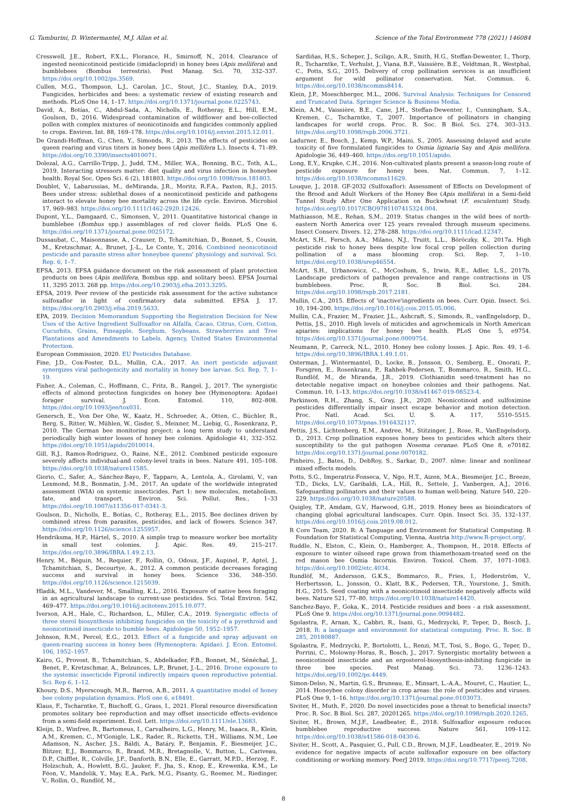G. Tamburini, D. Wintermantel, M.J. Allan et al. Science of the Total Environment 778 (2021) 146084
Cresswell, J.E., Robert, F.X.L., Florance, H., Smirnoff, N., 2014. Clearance of ingested neonicotinoid pesticide (imidacloprid) in honey bees (Apis mellifera) and bumblebees (Bombus terrestris). Pest Manag. Sci. 70, 332–337. https://doi.org/10.1002/ps.3569.
Cullen, M.G., Thompson, L.J., Carolan, J.C., Stout, J.C., Stanley, D.A., 2019. Fungicides, herbicides and bees: a systematic review of existing research and methods. PLoS One 14, 1–17. https://doi.org/10.1371/journal.pone.0225743.
David, A., Botías, C., Abdul-Sada, A., Nicholls, E., Rotheray, E.L., Hill, E.M., Goulson, D., 2016. Widespread contamination of wildflower and bee-collected pollen with complex mixtures of neonicotinoids and fungicides commonly applied to crops. Environ. Int. 88, 169–178. https://doi.org/10.1016/j.envint.2015.12.011.
De Grandi-Hoffman, G., Chen, Y., Simonds, R., 2013. The effects of pesticides on queen rearing and virus titers in honey bees (Apis mellifera L.). Insects 4, 71–89. https://doi.org/10.3390/insects4010071.
Dolezal, A.G., Carrillo-Tripp, J., Judd, T.M., Miller, W.A., Bonning, B.C., Toth, A.L., 2019. Interacting stressors matter: diet quality and virus infection in honeybee health. Royal Soc. Open Sci. 6 (2), 181803. https://doi.org/10.1098/rsos.181803.
Doublet, V., Labarussias, M., deMiranda, J.R., Moritz, R.F.A., Paxton, R.J., 2015. Bees under stress: sublethal doses of a neonicotinoid pesticide and pathogens interact to elevate honey bee mortality across the life cycle. Environ. Microbiol 17, 969–983. https://doi.org/10.1111/1462-2920.12426.
Dupont, Y.L., Damgaard, C., Simonsen, V., 2011. Quantitative historical change in bumblebee (Bombus spp.) assemblages of red clover fields. PLoS One 6. https://doi.org/10.1371/journal.pone.0025172.
Dussaubat, C., Maisonnasse, A., Crauser, D., Tchamitchian, D., Bonnet, S., Cousin, M., Kretzschmar, A., Brunet, J.-L., Le Conte, Y., 2016. Combined neonicotinoid pesticide and parasite stress alter honeybee queens' physiology and survival. Sci. Rep. 6, 1–7.
EFSA, 2013. EFSA guidance document on the risk assessment of plant protection products on bees (Apis mellifera, Bombus spp. and solitary bees). EFSA Journal 11, 3295 2013. 268 pp. https://doi.org/10.2903/j.efsa.2013.3295.
EFSA, 2019. Peer review of the pesticide risk assessment for the active substance sulfoxaflor in light of confirmatory data submitted. EFSA J. 17. https://doi.org/10.2903/j.efsa.2019.5633.
EPA, 2019. Decision Memorandum Supporting the Registration Decision for New Uses of the Active Ingredient Sulfoxaflor on Alfalfa, Cacao, Citrus, Corn, Cotton, Cucurbits, Grains, Pineapple, Sorghum, Soybeans, Strawberries and Tree Plantations and Amendments to Labels. Agency, United States Environmental Protection.
European Commission, 2020. EU Pesticides Database.
Fine, J.D., Cox-Foster, D.L., Mullin, C.A., 2017. An inert pesticide adjuvant synergizes viral pathogenicity and mortality in honey bee larvae. Sci. Rep. 7, 1–19.
Fisher, A., Coleman, C., Hoffmann, C., Fritz, B., Rangel, J., 2017. The synergistic effects of almond protection fungicides on honey bee (Hymenoptera: Apidae) forager survival. J. Econ. Entomol. 110, 802–808. https://doi.org/10.1093/jee/tox031.
Genersch, E., Von Der Ohe, W., Kaatz, H., Schroeder, A., Otten, C., Büchler, R., Berg, S., Ritter, W., Mühlen, W., Gisder, S., Meixner, M., Liebig, G., Rosenkranz, P., 2010. The German bee monitoring project: a long term study to understand periodically high winter losses of honey bee colonies. Apidologie 41, 332–352. https://doi.org/10.1051/apido/2010014.
Gill, R.J., Ramos-Rodriguez, O., Raine, N.E., 2012. Combined pesticide exposure severely affects individual-and colony-level traits in bees. Nature 491, 105–108. https://doi.org/10.1038/nature11585.
Giorio, C., Safer, A., Sánchez-Bayo, F., Tapparo, A., Lentola, A., Girolami, V., van Lexmond, M.B., Bonmatin, J.-M., 2017. An update of the worldwide integrated assessment (WIA) on systemic insecticides. Part 1: new molecules, metabolism, fate, and transport. Environ. Sci. Pollut. Res., 1–33 https://doi.org/10.1007/s11356-017-0341-3.
Goulson, D., Nicholls, E., Botías, C., Rotheray, E.L., 2015. Bee declines driven by combined stress from parasites, pesticides, and lack of flowers. Science 347. https://doi.org/10.1126/science.1255957.
Hendriksma, H.P., Härtel, S., 2010. A simple trap to measure worker bee mortality in small test colonies. J. Apic. Res. 49, 215–217. https://doi.org/10.3896/IBRA.1.49.2.13.
Henry, M., Béguin, M., Requier, F., Rollin, O., Odoux, J.F., Aupinel, P., Aptel, J., Tchamitchian, S., Decourtye, A., 2012. A common pesticide decreases foraging success and survival in honey bees. Science 336, 348–350. https://doi.org/10.1126/science.1215039.
Hladik, M.L., Vandever, M., Smalling, K.L., 2016. Exposure of native bees foraging in an agricultural landscape to current-use pesticides. Sci. Total Environ. 542, 469–477. https://doi.org/10.1016/j.scitotenv.2015.10.077.
Iverson, A.H., Hale, C., Richardson, L., Miller, C.A., 2019. Synergistic effects of three sterol biosynthesis inhibiting fungicides on the toxicity of a pyrethroid and neonicotinoid insecticide to bumble bees. Apidologie 50, 1952–1957.
Johnson, R.M., Percel, E.G., 2013. Effect of a fungicide and spray adjuvant on queen-rearing success in honey bees (Hymenoptera: Apidae). J. Econ. Entomol. 106, 1952–1957.
Kairo, G., Provost, B., Tchamitchian, S., Abdelkader, F.B., Bonnet, M., Sénéchal, J., Benet, P., Kretzschmar, A., Belzunces, L.P., Brunet, J.-L., 2016. Drone exposure to the systemic insecticide Fipronil indirectly impairs queen reproductive potential. Sci. Rep 6, 1–12.
Khoury, D.S., Myerscough, M.R., Barron, A.B., 2011. A quantitative model of honey bee colony population dynamics. PloS one 6, e18491.
Klaus, F., Tscharntke, T., Bischoff, G., Grass, I., 2021. Floral resource diversification promotes solitary bee reproduction and may offset insecticide effects–evidence from a semi-field experiment. Ecol. Lett. https://doi.org/10.1111/ele.13683.
Kleijn, D., Winfree, R., Bartomeus, I., Carvalheiro, L.G., Henry, M., Isaacs, R., Klein, A.M., Kremen, C., M'Gonigle, L.K., Rader, R., Ricketts, T.H., Williams, N.M., Lee Adamson, N., Ascher, J.S., Báldi, A., Batáry, P., Benjamin, F., Biesmeijer, J.C., Blitzer, E.J., Bommarco, R., Brand, M.R., Bretagnolle, V., Button, L., Cariveau, D.P., Chifflet, R., Colville, J.F., Danforth, B.N., Elle, E., Garratt, M.P.D., Herzog, F., Holzschuh, A., Howlett, B.G., Jauker, F., Jha, S., Knop, E., Krewenka, K.M., Le Féon, V., Mandelik, Y., May, E.A., Park, M.G., Pisanty, G., Reemer, M., Riedinger, V., Rollin, O., Rundlöf, M.,
Sardiñas, H.S., Scheper, J., Sciligo, A.R., Smith, H.G., Steffan-Dewenter, I., Thorp, R., Tscharntke, T., Verhulst, J., Viana, B.F., Vaissière, B.E., Veldtman, R., Westphal, C., Potts, S.G., 2015. Delivery of crop pollination services is an insufficient argument for wild pollinator conservation. Nat. Commun. 6. https://doi.org/10.1038/ncomms8414.
Klein, J.P., Moeschberger, M.L., 2006. Survival Analysis: Techniques for Censored and Truncated Data. Springer Science & Business Media.
Klein, A.M., Vaissière, B.E., Cane, J.H., Steffan-Dewenter, I., Cunningham, S.A., Kremen, C., Tscharntke, T., 2007. Importance of pollinators in changing landscapes for world crops. Proc. R. Soc. B Biol. Sci. 274, 303–313. https://doi.org/10.1098/rspb.2006.3721.
Ladurner, E., Bosch, J., Kemp, W.P., Maini, S., 2005. Assessing delayed and acute toxicity of five formulated fungicides to Osmia lignaria Say and Apis mellifera. Apidologie 36, 449–460. https://doi.org/10.1051/apido.
Long, E.Y., Krupke, C.H., 2016. Non-cultivated plants present a season-long route of pesticide exposure for honey bees. Nat. Commun. 7, 1–12. https://doi.org/10.1038/ncomms11629.
Louque, J., 2018. GF-2032 (Sulfoxaflor): Assessment of Effects on Development of the Brood and Adult Workers of the Honey Bee (Apis mellifera) in a Semi-field Tunnel Study After One Application on Buckwheat (F. esculentum) Study. https://doi.org/10.1017/CBO9781107415324.004.
Mathiasson, M.E., Rehan, S.M., 2019. Status changes in the wild bees of north-eastern North America over 125 years revealed through museum specimens. Insect Conserv. Divers. 12, 278–288. https://doi.org/10.1111/icad.12347.
McArt, S.H., Fersch, A.A., Milano, N.J., Truitt, L.L., Böröczky, K., 2017a. High pesticide risk to honey bees despite low focal crop pollen collection during pollination of a mass blooming crop. Sci. Rep. 7, 1–10. https://doi.org/10.1038/srep46554.
McArt, S.H., Urbanowicz, C., McCoshum, S., Irwin, R.E., Adler, L.S., 2017b. Landscape predictors of pathogen prevalence and range contractions in US bumblebees. Proc. R. Soc. B Biol. Sci. 284. https://doi.org/10.1098/rspb.2017.2181.
Mullin, C.A., 2015. Effects of 'inactive'ingredients on bees. Curr. Opin. Insect. Sci. 10, 194–200. https://doi.org/10.1016/j.cois.2015.05.006.
Mullin, C.A., Frazier, M., Frazier, J.L., Ashcraft, S., Simonds, R., vanEngelsdorp, D., Pettis, J.S., 2010. High levels of miticides and agrochemicals in North American apiaries: implications for honey bee health. PLoS One 5, e9754. https://doi.org/10.1371/journal.pone.0009754.
Neumann, P., Carreck, N.L., 2010. Honey bee colony losses. J. Apic. Res. 49, 1–6. https://doi.org/10.3896/IBRA.1.49.1.01.
Osterman, J., Wintermantel, D., Locke, B., Jonsson, O., Semberg, E., Onorati, P., Forsgren, E., Rosenkranz, P., Rahbek-Pedersen, T., Bommarco, R., Smith, H.G., Rundlöf, M., de Miranda, J.R., 2019. Clothianidin seed-treatment has no detectable negative impact on honeybee colonies and their pathogens. Nat. Commun. 10, 1–13. https://doi.org/10.1038/s41467-019-08523-4.
Parkinson, R.H., Zhang, S., Gray, J.R., 2020. Neonicotinoid and sulfoximine pesticides differentially impair insect escape behavior and motion detection. Proc. Natl. Acad. Sci. U. S. A. 117, 5510–5515. https://doi.org/10.1073/pnas.1916432117.
Pettis, J.S., Lichtenberg, E.M., Andree, M., Stitzinger, J., Rose, R., VanEngelsdorp, D., 2013. Crop pollination exposes honey bees to pesticides which alters their susceptibility to the gut pathogen Nosema ceranae. PLoS One 8, e70182. https://doi.org/10.1371/journal.pone.0070182.
Pinheiro, J., Bates, D., DebRoy, S., Sarkar, D., 2007. nlme: linear and nonlinear mixed effects models.
Potts, S.G., Imperatriz-Fonseca, V., Ngo, H.T., Aizen, M.A., Biesmeijer, J.C., Breeze, T.D., Dicks, L.V., Garibaldi, L.A., Hill, R., Settele, J., Vanbergen, A.J., 2016. Safeguarding pollinators and their values to human well-being. Nature 540, 220–229. https://doi.org/10.1038/nature20588.
Quigley, T.P., Amdam, G.V., Harwood, G.H., 2019. Honey bees as bioindicators of changing global agricultural landscapes. Curr. Opin. Insect Sci. 35, 132–137. https://doi.org/10.1016/j.cois.2019.08.012.
R Core Team, 2020. R: A Tanguage and Environment for Statistical Computing. R Foundation for Statistical Computing, Vienna, Austria http://www.R-project.org/.
Ruddle, N., Elston, C., Klein, O., Hamberger, A., Thompson, H., 2018. Effects of exposure to winter oilseed rape grown from thiamethoxam-treated seed on the red mason bee Osmia bicornis. Environ. Toxicol. Chem. 37, 1071–1083. https://doi.org/10.1002/etc.4034.
Rundlöf, M., Andersson, G.K.S., Bommarco, R., Fries, I., Hederström, V., Herbertsson, L., Jonsson, O., Klatt, B.K., Pedersen, T.R., Yourstone, J., Smith, H.G., 2015. Seed coating with a neonicotinoid insecticide negatively affects wild bees. Nature 521, 77–80. https://doi.org/10.1038/nature14420.
Sanchez-Bayo, F., Goka, K., 2014. Pesticide residues and bees - a risk assessment. PLoS One 9. https://doi.org/10.1371/journal.pone.0094482.
Sgolastra, F., Arnan, X., Cabbri, R., Isani, G., Medrzycki, P., Teper, D., Bosch, J., 2018. R: a language and environment for statistical computing. Proc. R. Soc. B 285, 20180887.
Sgolastra, F., Medrzycki, P., Bortolotti, L., Renzi, M.T., Tosi, S., Bogo, G., Teper, D., Porrini, C., Molowny-Horas, R., Bosch, J., 2017. Synergistic mortality between a neonicotinoid insecticide and an ergosterol-biosynthesis-inhibiting fungicide in three bee species. Pest Manag. Sci. 73, 1236–1243. https://doi.org/10.1002/ps.4449.
Simon-Delso, N., Martin, G.S., Bruneau, E., Minsart, L.-A.A., Mouret, C., Hautier, L., 2014. Honeybee colony disorder in crop areas: the role of pesticides and viruses. PLoS One 9, 1–16. https://doi.org/10.1371/journal.pone.0103073.
Siviter, H., Muth, F., 2020. Do novel insecticides pose a threat to beneficial insects? Proc. R. Soc. B Biol. Sci. 287, 20201265. https://doi.org/10.1098/rspb.2020.1265.
Siviter, H., Brown, M.J.F., Leadbeater, E., 2018. Sulfoxaflor exposure reduces bumblebee reproductive success. Nature 561, 109–112. https://doi.org/10.1038/s41586-018-0430-6.
Siviter, H., Scott, A., Pasquier, G., Pull, C.D., Brown, M.J.F., Leadbeater, E., 2019. No evidence for negative impacts of acute sulfoxaflor exposure on bee olfactory conditioning or working memory. PeerJ 2019. https://doi.org/10.7717/peerj.7208.
8